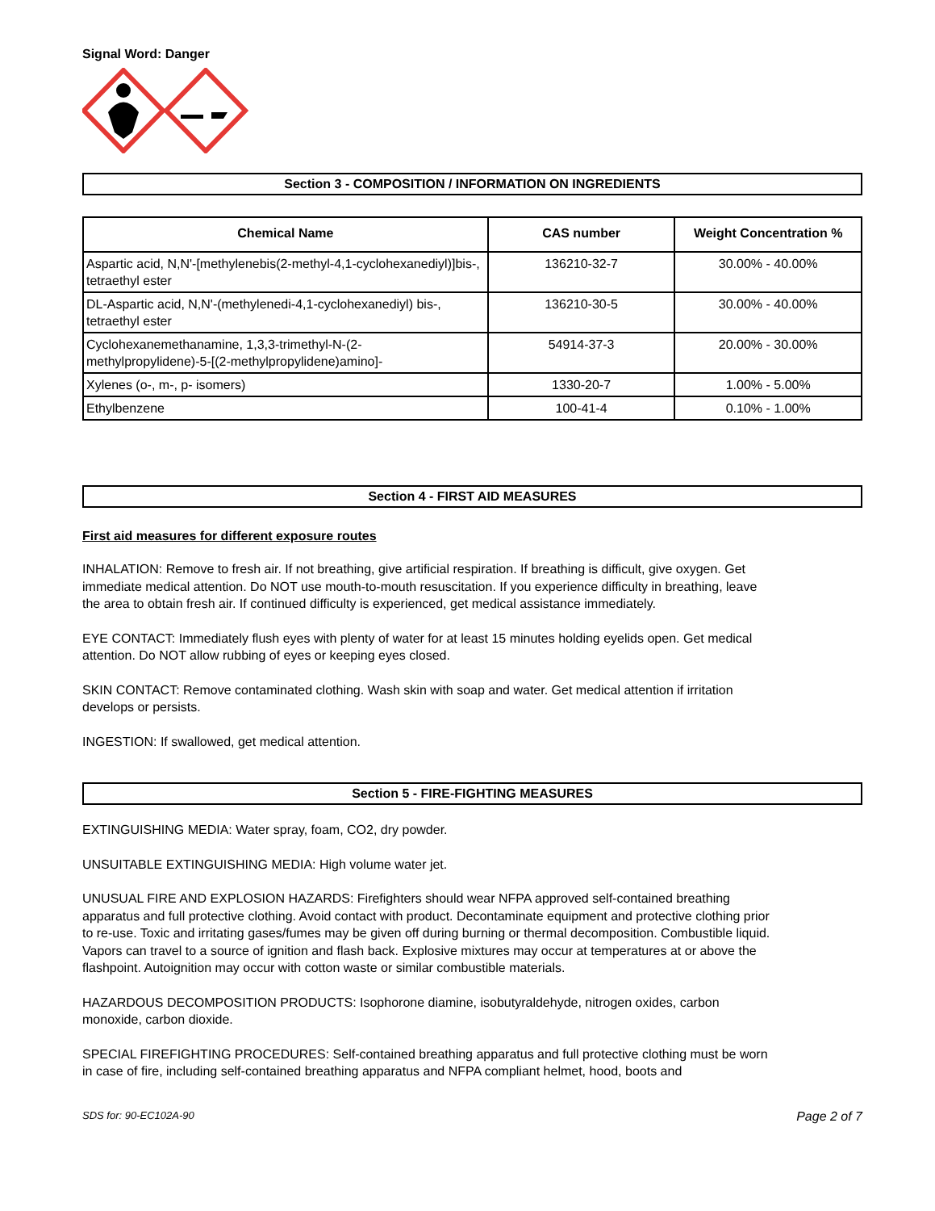Signal Word: Danger
Section 3 - COMPOSITION / INFORMATION ON INGREDIENTS
| Chemical Name | CAS number | Weight Concentration % |
| --- | --- | --- |
| Aspartic acid, N,N'-[methylenebis(2-methyl-4,1-cyclohexanediyl)]bis-, tetraethyl ester | 136210-32-7 | 30.00% - 40.00% |
| DL-Aspartic acid, N,N'-(methylenedi-4,1-cyclohexanediyl) bis-, tetraethyl ester | 136210-30-5 | 30.00% - 40.00% |
| Cyclohexanemethanamine, 1,3,3-trimethyl-N-(2-methylpropylidene)-5-[(2-methylpropylidene)amino]- | 54914-37-3 | 20.00% - 30.00% |
| Xylenes (o-, m-, p- isomers) | 1330-20-7 | 1.00% - 5.00% |
| Ethylbenzene | 100-41-4 | 0.10% - 1.00% |
Section 4 - FIRST AID MEASURES
First aid measures for different exposure routes
INHALATION: Remove to fresh air. If not breathing, give artificial respiration. If breathing is difficult, give oxygen. Get immediate medical attention. Do NOT use mouth-to-mouth resuscitation. If you experience difficulty in breathing, leave the area to obtain fresh air. If continued difficulty is experienced, get medical assistance immediately.
EYE CONTACT: Immediately flush eyes with plenty of water for at least 15 minutes holding eyelids open. Get medical attention. Do NOT allow rubbing of eyes or keeping eyes closed.
SKIN CONTACT: Remove contaminated clothing. Wash skin with soap and water. Get medical attention if irritation develops or persists.
INGESTION: If swallowed, get medical attention.
Section 5 - FIRE-FIGHTING MEASURES
EXTINGUISHING MEDIA: Water spray, foam, CO2, dry powder.
UNSUITABLE EXTINGUISHING MEDIA: High volume water jet.
UNUSUAL FIRE AND EXPLOSION HAZARDS: Firefighters should wear NFPA approved self-contained breathing apparatus and full protective clothing. Avoid contact with product. Decontaminate equipment and protective clothing prior to re-use. Toxic and irritating gases/fumes may be given off during burning or thermal decomposition. Combustible liquid. Vapors can travel to a source of ignition and flash back. Explosive mixtures may occur at temperatures at or above the flashpoint. Autoignition may occur with cotton waste or similar combustible materials.
HAZARDOUS DECOMPOSITION PRODUCTS: Isophorone diamine, isobutyraldehyde, nitrogen oxides, carbon monoxide, carbon dioxide.
SPECIAL FIREFIGHTING PROCEDURES: Self-contained breathing apparatus and full protective clothing must be worn in case of fire, including self-contained breathing apparatus and NFPA compliant helmet, hood, boots and
SDS for: 90-EC102A-90 Page 2 of 7